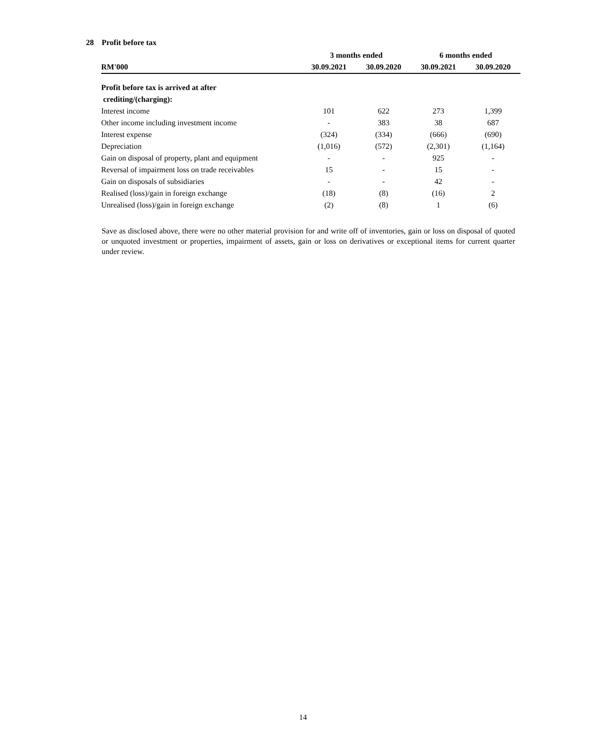28 Profit before tax
| | 3 months ended | | 6 months ended | |
| --- | --- | --- | --- | --- |
| RM'000 | 30.09.2021 | 30.09.2020 | 30.09.2021 | 30.09.2020 |
| Profit before tax is arrived at after | | | | |
| crediting/(charging): | | | | |
| Interest income | 101 | 622 | 273 | 1,399 |
| Other income including investment income | - | 383 | 38 | 687 |
| Interest expense | (324) | (334) | (666) | (690) |
| Depreciation | (1,016) | (572) | (2,301) | (1,164) |
| Gain on disposal of property, plant and equipment | - | - | 925 | - |
| Reversal of impairment loss on trade receivables | 15 | - | 15 | - |
| Gain on disposals of subsidiaries | - | - | 42 | - |
| Realised (loss)/gain in foreign exchange | (18) | (8) | (16) | 2 |
| Unrealised (loss)/gain in foreign exchange | (2) | (8) | 1 | (6) |
Save as disclosed above, there were no other material provision for and write off of inventories, gain or loss on disposal of quoted or unquoted investment or properties, impairment of assets, gain or loss on derivatives or exceptional items for current quarter under review.
14